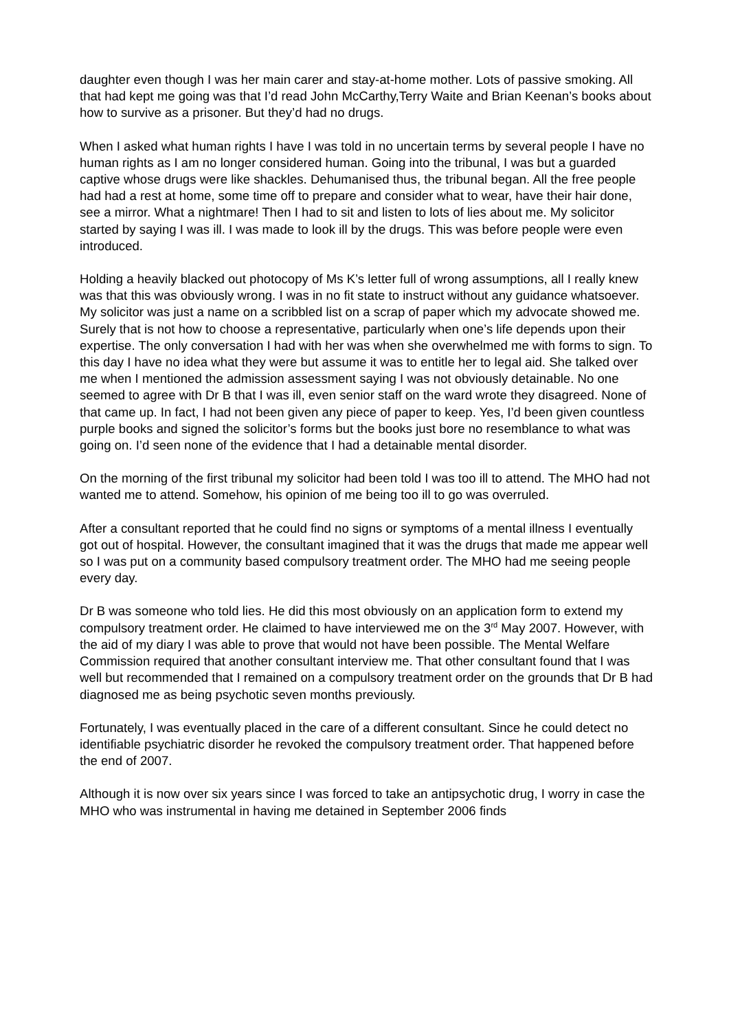daughter even though I was her main carer and stay-at-home mother. Lots of passive smoking. All that had kept me going was that I’d read John McCarthy,Terry Waite and Brian Keenan’s books about how to survive as a prisoner. But they’d had no drugs.
When I asked what human rights I have I was told in no uncertain terms by several people I have no human rights as I am no longer considered human. Going into the tribunal, I was but a guarded captive whose drugs were like shackles. Dehumanised thus, the tribunal began. All the free people had had a rest at home, some time off to prepare and consider what to wear, have their hair done, see a mirror. What a nightmare! Then I had to sit and listen to lots of lies about me. My solicitor started by saying I was ill. I was made to look ill by the drugs. This was before people were even introduced.
Holding a heavily blacked out photocopy of Ms K’s letter full of wrong assumptions, all I really knew was that this was obviously wrong. I was in no fit state to instruct without any guidance whatsoever. My solicitor was just a name on a scribbled list on a scrap of paper which my advocate showed me. Surely that is not how to choose a representative, particularly when one’s life depends upon their expertise. The only conversation I had with her was when she overwhelmed me with forms to sign. To this day I have no idea what they were but assume it was to entitle her to legal aid. She talked over me when I mentioned the admission assessment saying I was not obviously detainable. No one seemed to agree with Dr B that I was ill, even senior staff on the ward wrote they disagreed. None of that came up. In fact, I had not been given any piece of paper to keep. Yes, I’d been given countless purple books and signed the solicitor’s forms but the books just bore no resemblance to what was going on. I’d seen none of the evidence that I had a detainable mental disorder.
On the morning of the first tribunal my solicitor had been told I was too ill to attend. The MHO had not wanted me to attend. Somehow, his opinion of me being too ill to go was overruled.
After a consultant reported that he could find no signs or symptoms of a mental illness I eventually got out of hospital. However, the consultant imagined that it was the drugs that made me appear well so I was put on a community based compulsory treatment order. The MHO had me seeing people every day.
Dr B was someone who told lies. He did this most obviously on an application form to extend my compulsory treatment order. He claimed to have interviewed me on the 3<sup>rd</sup> May 2007. However, with the aid of my diary I was able to prove that would not have been possible. The Mental Welfare Commission required that another consultant interview me. That other consultant found that I was well but recommended that I remained on a compulsory treatment order on the grounds that Dr B had diagnosed me as being psychotic seven months previously.
Fortunately, I was eventually placed in the care of a different consultant. Since he could detect no identifiable psychiatric disorder he revoked the compulsory treatment order. That happened before the end of 2007.
Although it is now over six years since I was forced to take an antipsychotic drug, I worry in case the MHO who was instrumental in having me detained in September 2006 finds